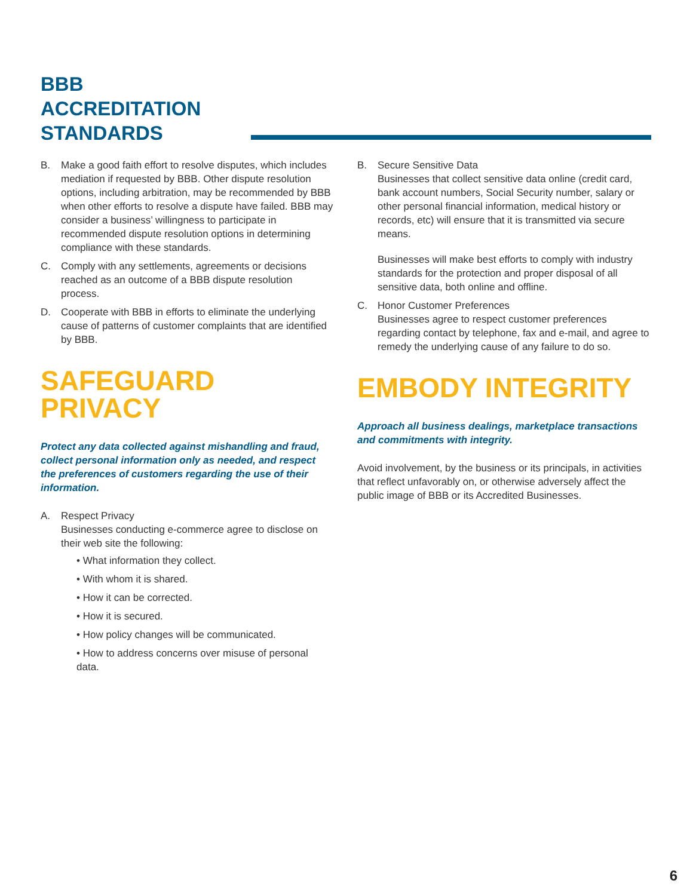BBB
ACCREDITATION
STANDARDS
B. Make a good faith effort to resolve disputes, which includes mediation if requested by BBB. Other dispute resolution options, including arbitration, may be recommended by BBB when other efforts to resolve a dispute have failed. BBB may consider a business’ willingness to participate in recommended dispute resolution options in determining compliance with these standards.
C. Comply with any settlements, agreements or decisions reached as an outcome of a BBB dispute resolution process.
D. Cooperate with BBB in efforts to eliminate the underlying cause of patterns of customer complaints that are identified by BBB.
SAFEGUARD
PRIVACY
Protect any data collected against mishandling and fraud, collect personal information only as needed, and respect the preferences of customers regarding the use of their information.
A. Respect Privacy
Businesses conducting e-commerce agree to disclose on their web site the following:
• What information they collect.
• With whom it is shared.
• How it can be corrected.
• How it is secured.
• How policy changes will be communicated.
• How to address concerns over misuse of personal data.
B. Secure Sensitive Data
Businesses that collect sensitive data online (credit card, bank account numbers, Social Security number, salary or other personal financial information, medical history or records, etc) will ensure that it is transmitted via secure means.
Businesses will make best efforts to comply with industry standards for the protection and proper disposal of all sensitive data, both online and offline.
C. Honor Customer Preferences
Businesses agree to respect customer preferences regarding contact by telephone, fax and e-mail, and agree to remedy the underlying cause of any failure to do so.
EMBODY INTEGRITY
Approach all business dealings, marketplace transactions and commitments with integrity.
Avoid involvement, by the business or its principals, in activities that reflect unfavorably on, or otherwise adversely affect the public image of BBB or its Accredited Businesses.
6